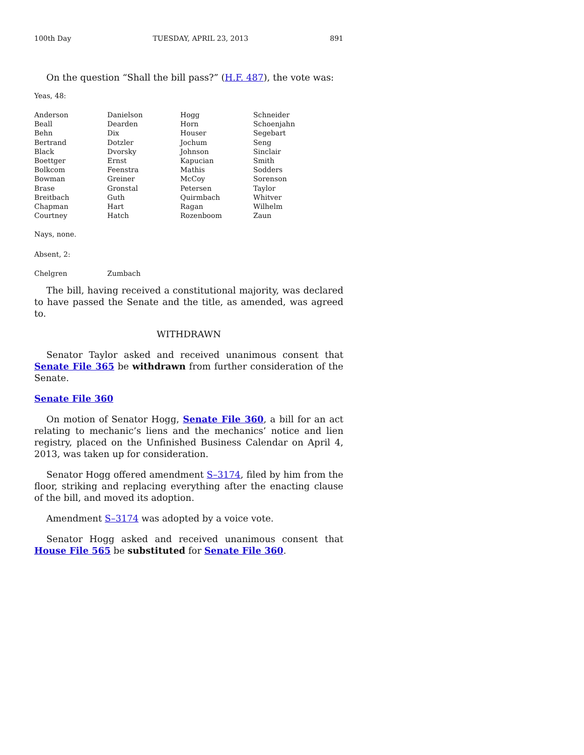100th Day TUESDAY, APRIL 23, 2013 891
On the question “Shall the bill pass?” (H.F. 487), the vote was:
Yeas, 48:
| Anderson | Danielson | Hogg | Schneider |
| Beall | Dearden | Horn | Schoenjahn |
| Behn | Dix | Houser | Segebart |
| Bertrand | Dotzler | Jochum | Seng |
| Black | Dvorsky | Johnson | Sinclair |
| Boettger | Ernst | Kapucian | Smith |
| Bolkcom | Feenstra | Mathis | Sodders |
| Bowman | Greiner | McCoy | Sorenson |
| Brase | Gronstal | Petersen | Taylor |
| Breitbach | Guth | Quirmbach | Whitver |
| Chapman | Hart | Ragan | Wilhelm |
| Courtney | Hatch | Rozenboom | Zaun |
Nays, none.
Absent, 2:
| Chelgren | Zumbach |
The bill, having received a constitutional majority, was declared to have passed the Senate and the title, as amended, was agreed to.
WITHDRAWN
Senator Taylor asked and received unanimous consent that Senate File 365 be withdrawn from further consideration of the Senate.
Senate File 360
On motion of Senator Hogg, Senate File 360, a bill for an act relating to mechanic’s liens and the mechanics’ notice and lien registry, placed on the Unfinished Business Calendar on April 4, 2013, was taken up for consideration.
Senator Hogg offered amendment S–3174, filed by him from the floor, striking and replacing everything after the enacting clause of the bill, and moved its adoption.
Amendment S–3174 was adopted by a voice vote.
Senator Hogg asked and received unanimous consent that House File 565 be substituted for Senate File 360.